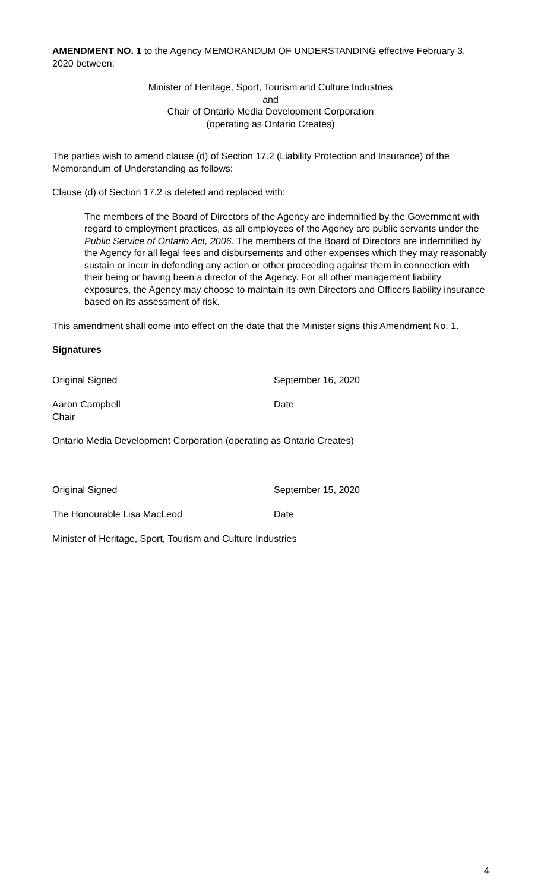AMENDMENT NO. 1 to the Agency MEMORANDUM OF UNDERSTANDING effective February 3, 2020 between:
Minister of Heritage, Sport, Tourism and Culture Industries
and
Chair of Ontario Media Development Corporation
(operating as Ontario Creates)
The parties wish to amend clause (d) of Section 17.2 (Liability Protection and Insurance) of the Memorandum of Understanding as follows:
Clause (d) of Section 17.2 is deleted and replaced with:
The members of the Board of Directors of the Agency are indemnified by the Government with regard to employment practices, as all employees of the Agency are public servants under the Public Service of Ontario Act, 2006. The members of the Board of Directors are indemnified by the Agency for all legal fees and disbursements and other expenses which they may reasonably sustain or incur in defending any action or other proceeding against them in connection with their being or having been a director of the Agency. For all other management liability exposures, the Agency may choose to maintain its own Directors and Officers liability insurance based on its assessment of risk.
This amendment shall come into effect on the date that the Minister signs this Amendment No. 1.
Signatures
Original Signed
Aaron Campbell
Chair
September 16, 2020
Date
Ontario Media Development Corporation (operating as Ontario Creates)
Original Signed
The Honourable Lisa MacLeod
September 15, 2020
Date
Minister of Heritage, Sport, Tourism and Culture Industries
4